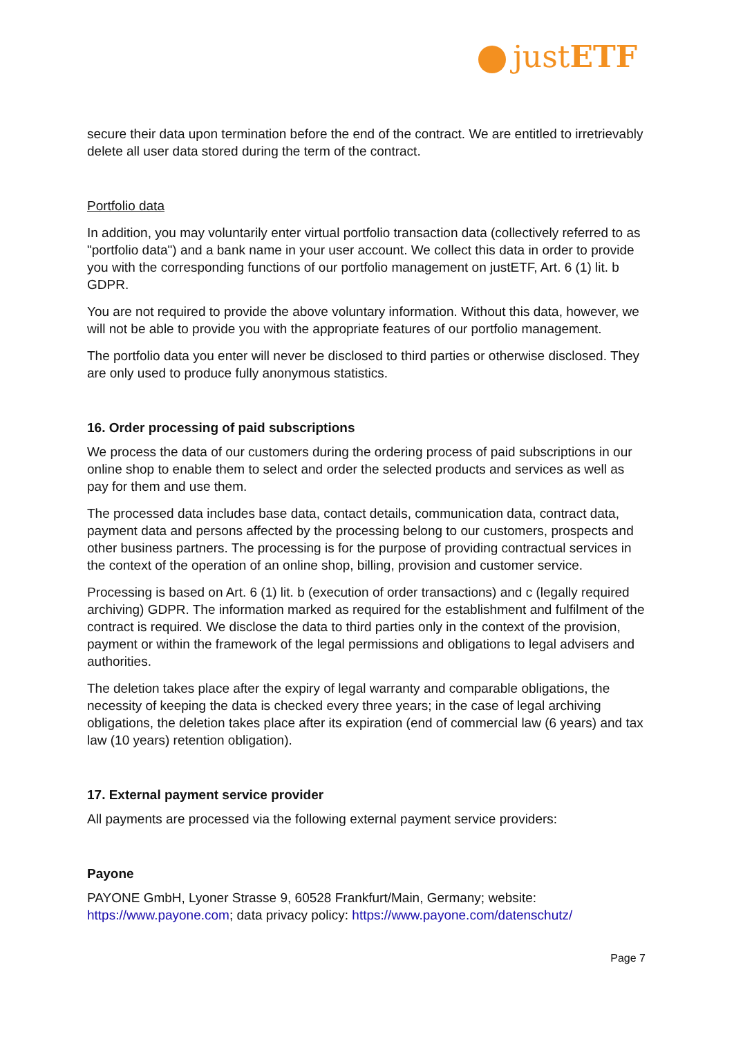justETF
secure their data upon termination before the end of the contract. We are entitled to irretrievably delete all user data stored during the term of the contract.
Portfolio data
In addition, you may voluntarily enter virtual portfolio transaction data (collectively referred to as "portfolio data") and a bank name in your user account. We collect this data in order to provide you with the corresponding functions of our portfolio management on justETF, Art. 6 (1) lit. b GDPR.
You are not required to provide the above voluntary information. Without this data, however, we will not be able to provide you with the appropriate features of our portfolio management.
The portfolio data you enter will never be disclosed to third parties or otherwise disclosed. They are only used to produce fully anonymous statistics.
16. Order processing of paid subscriptions
We process the data of our customers during the ordering process of paid subscriptions in our online shop to enable them to select and order the selected products and services as well as pay for them and use them.
The processed data includes base data, contact details, communication data, contract data, payment data and persons affected by the processing belong to our customers, prospects and other business partners. The processing is for the purpose of providing contractual services in the context of the operation of an online shop, billing, provision and customer service.
Processing is based on Art. 6 (1) lit. b (execution of order transactions) and c (legally required archiving) GDPR. The information marked as required for the establishment and fulfilment of the contract is required. We disclose the data to third parties only in the context of the provision, payment or within the framework of the legal permissions and obligations to legal advisers and authorities.
The deletion takes place after the expiry of legal warranty and comparable obligations, the necessity of keeping the data is checked every three years; in the case of legal archiving obligations, the deletion takes place after its expiration (end of commercial law (6 years) and tax law (10 years) retention obligation).
17. External payment service provider
All payments are processed via the following external payment service providers:
Payone
PAYONE GmbH, Lyoner Strasse 9, 60528 Frankfurt/Main, Germany; website: https://www.payone.com; data privacy policy: https://www.payone.com/datenschutz/
Page 7